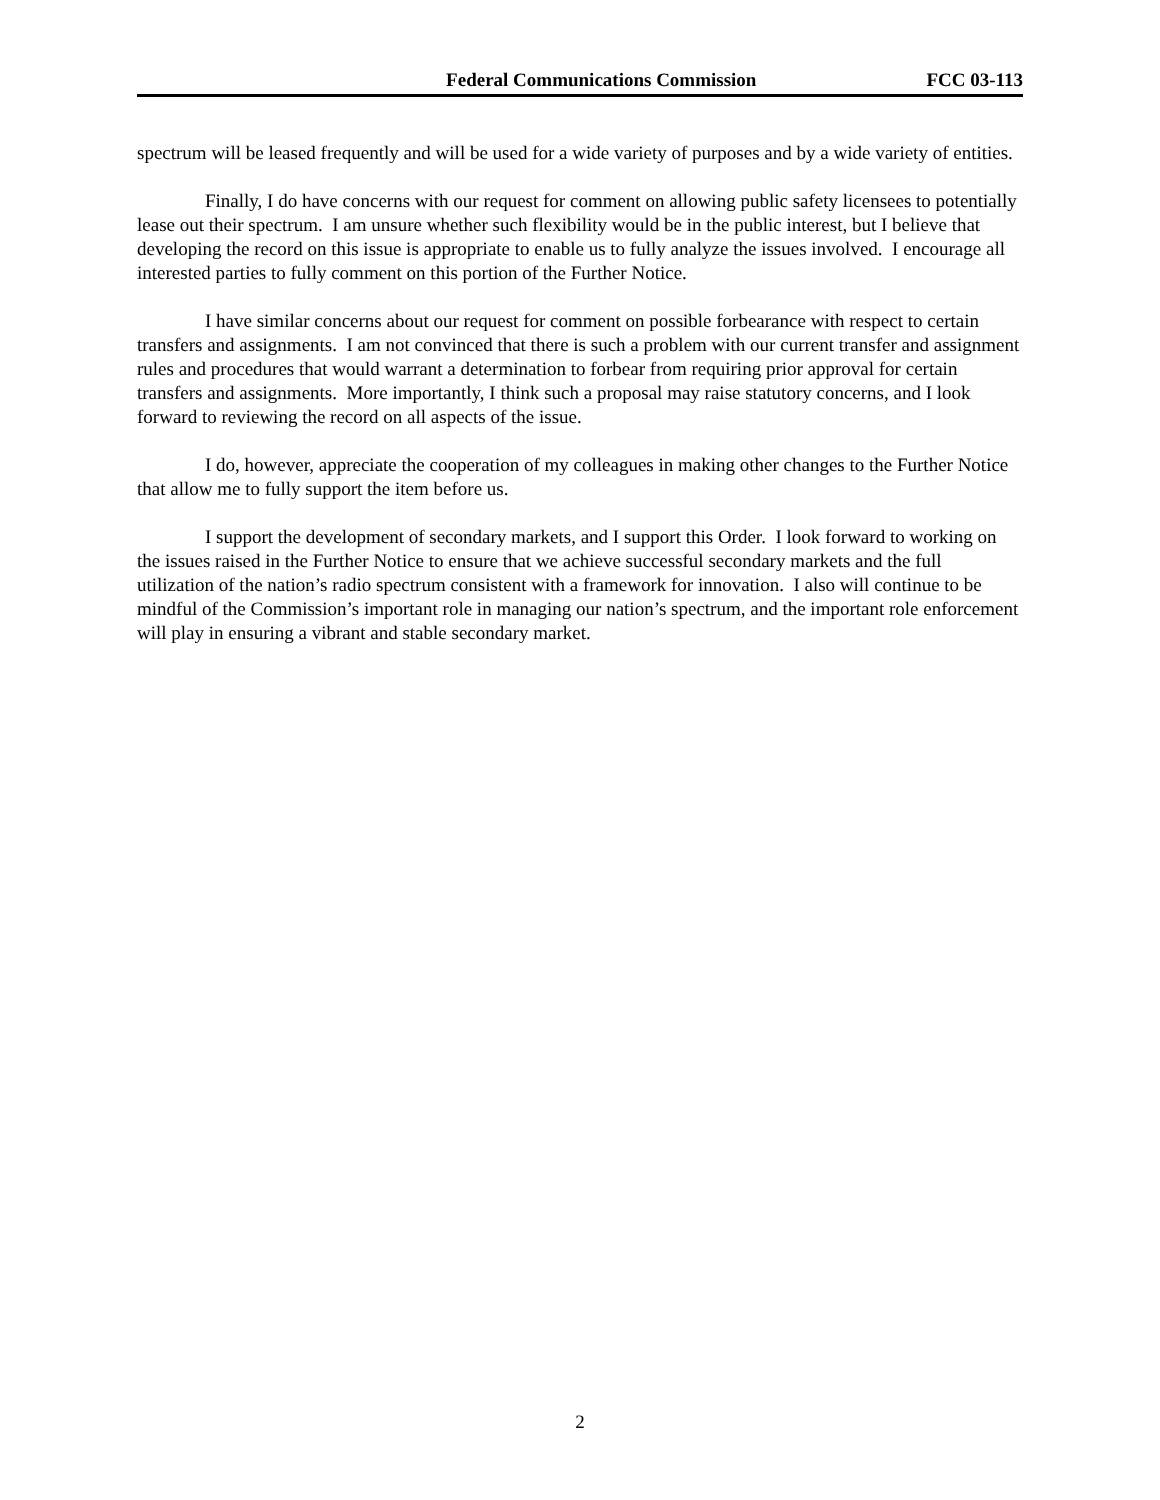Federal Communications Commission FCC 03-113
spectrum will be leased frequently and will be used for a wide variety of purposes and by a wide variety of entities.
Finally, I do have concerns with our request for comment on allowing public safety licensees to potentially lease out their spectrum. I am unsure whether such flexibility would be in the public interest, but I believe that developing the record on this issue is appropriate to enable us to fully analyze the issues involved. I encourage all interested parties to fully comment on this portion of the Further Notice.
I have similar concerns about our request for comment on possible forbearance with respect to certain transfers and assignments. I am not convinced that there is such a problem with our current transfer and assignment rules and procedures that would warrant a determination to forbear from requiring prior approval for certain transfers and assignments. More importantly, I think such a proposal may raise statutory concerns, and I look forward to reviewing the record on all aspects of the issue.
I do, however, appreciate the cooperation of my colleagues in making other changes to the Further Notice that allow me to fully support the item before us.
I support the development of secondary markets, and I support this Order. I look forward to working on the issues raised in the Further Notice to ensure that we achieve successful secondary markets and the full utilization of the nation’s radio spectrum consistent with a framework for innovation. I also will continue to be mindful of the Commission’s important role in managing our nation’s spectrum, and the important role enforcement will play in ensuring a vibrant and stable secondary market.
2